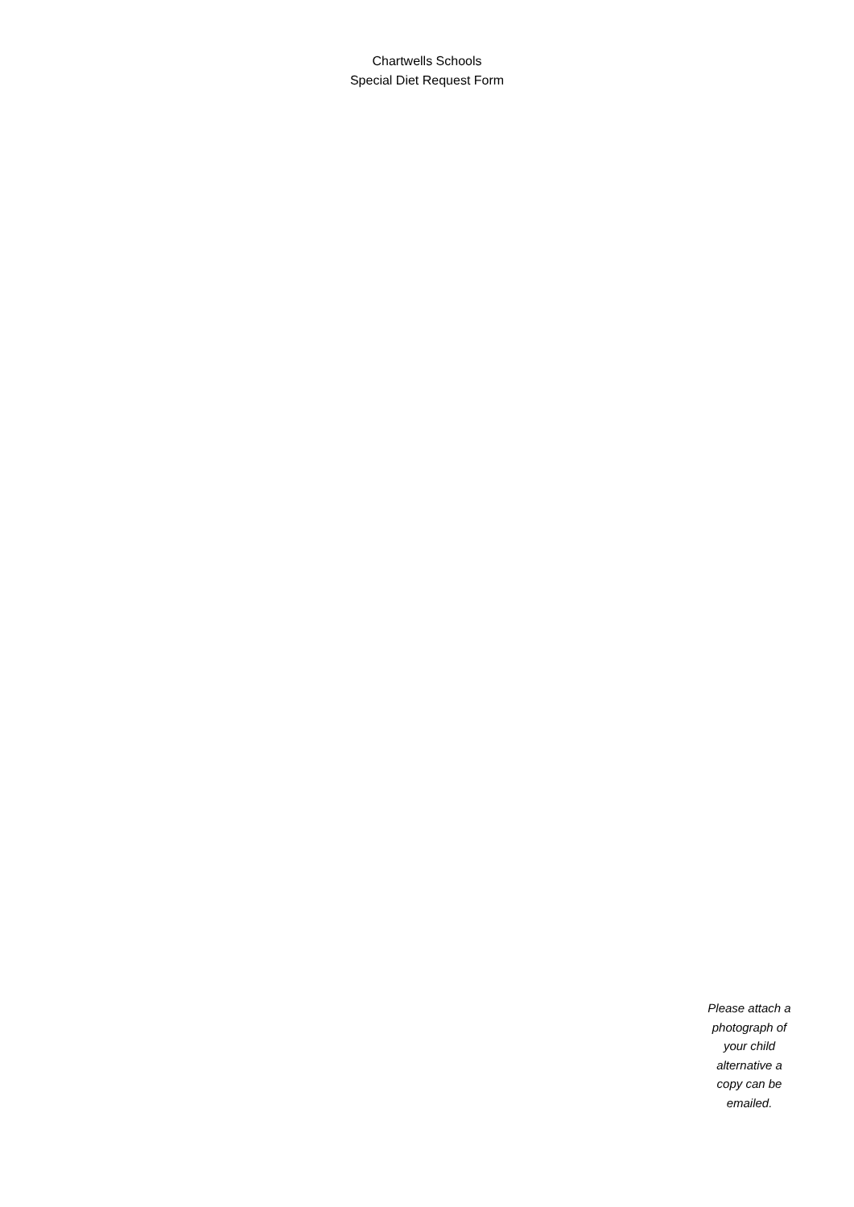Chartwells Schools
Special Diet Request Form
Please attach a photograph of your child alternative a copy can be emailed.